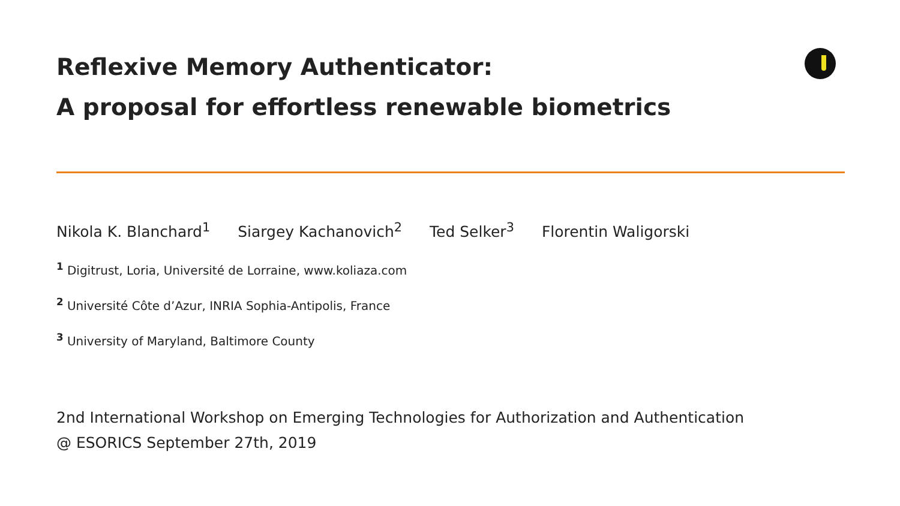Reflexive Memory Authenticator:
A proposal for effortless renewable biometrics
Nikola K. Blanchard<sup>1</sup> Siargey Kachanovich<sup>2</sup> Ted Selker<sup>3</sup> Florentin Waligorski
<sup>1</sup> Digitrust, Loria, Université de Lorraine, www.koliaza.com
<sup>2</sup> Université Côte d’Azur, INRIA Sophia-Antipolis, France
<sup>3</sup> University of Maryland, Baltimore County
2nd International Workshop on Emerging Technologies for Authorization and Authentication
@ ESORICS September 27th, 2019